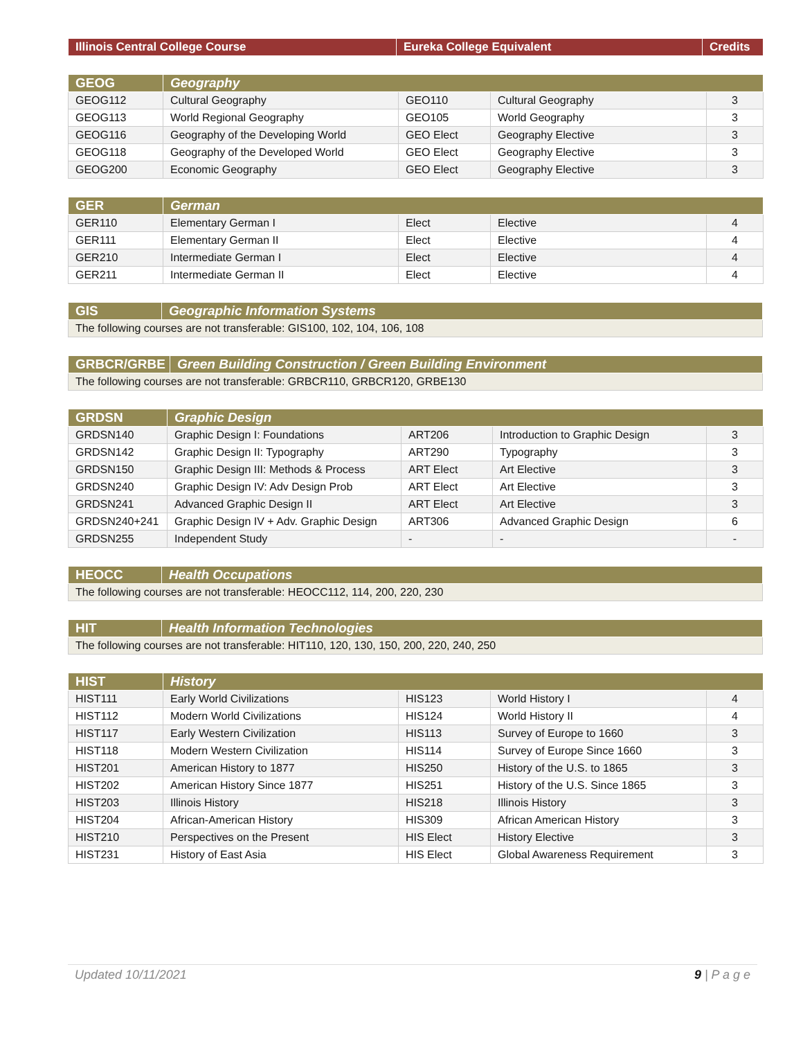| Illinois Central College Course | Eureka College Equivalent | Credits |
| --- | --- | --- |
| GEOG | Geography | | | |
| --- | --- | --- | --- | --- |
| GEOG112 | Cultural Geography | GEO110 | Cultural Geography | 3 |
| GEOG113 | World Regional Geography | GEO105 | World Geography | 3 |
| GEOG116 | Geography of the Developing World | GEO Elect | Geography Elective | 3 |
| GEOG118 | Geography of the Developed World | GEO Elect | Geography Elective | 3 |
| GEOG200 | Economic Geography | GEO Elect | Geography Elective | 3 |
| GER | German | | | |
| --- | --- | --- | --- | --- |
| GER110 | Elementary German I | Elect | Elective | 4 |
| GER111 | Elementary German II | Elect | Elective | 4 |
| GER210 | Intermediate German I | Elect | Elective | 4 |
| GER211 | Intermediate German II | Elect | Elective | 4 |
| GIS | Geographic Information Systems |
| --- | --- |
| The following courses are not transferable: GIS100, 102, 104, 106, 108 | |
| GRBCR/GRBE | Green Building Construction / Green Building Environment |
| --- | --- |
| The following courses are not transferable: GRBCR110, GRBCR120, GRBE130 | |
| GRDSN | Graphic Design | | | |
| --- | --- | --- | --- | --- |
| GRDSN140 | Graphic Design I: Foundations | ART206 | Introduction to Graphic Design | 3 |
| GRDSN142 | Graphic Design II: Typography | ART290 | Typography | 3 |
| GRDSN150 | Graphic Design III: Methods & Process | ART Elect | Art Elective | 3 |
| GRDSN240 | Graphic Design IV: Adv Design Prob | ART Elect | Art Elective | 3 |
| GRDSN241 | Advanced Graphic Design II | ART Elect | Art Elective | 3 |
| GRDSN240+241 | Graphic Design IV + Adv. Graphic Design | ART306 | Advanced Graphic Design | 6 |
| GRDSN255 | Independent Study | - | - | - |
| HEOCC | Health Occupations |
| --- | --- |
| The following courses are not transferable: HEOCC112, 114, 200, 220, 230 | |
| HIT | Health Information Technologies |
| --- | --- |
| The following courses are not transferable: HIT110, 120, 130, 150, 200, 220, 240, 250 | |
| HIST | History | | | |
| --- | --- | --- | --- | --- |
| HIST111 | Early World Civilizations | HIS123 | World History I | 4 |
| HIST112 | Modern World Civilizations | HIS124 | World History II | 4 |
| HIST117 | Early Western Civilization | HIS113 | Survey of Europe to 1660 | 3 |
| HIST118 | Modern Western Civilization | HIS114 | Survey of Europe Since 1660 | 3 |
| HIST201 | American History to 1877 | HIS250 | History of the U.S. to 1865 | 3 |
| HIST202 | American History Since 1877 | HIS251 | History of the U.S. Since 1865 | 3 |
| HIST203 | Illinois History | HIS218 | Illinois History | 3 |
| HIST204 | African-American History | HIS309 | African American History | 3 |
| HIST210 | Perspectives on the Present | HIS Elect | History Elective | 3 |
| HIST231 | History of East Asia | HIS Elect | Global Awareness Requirement | 3 |
Updated 10/11/2021 9 | P a g e